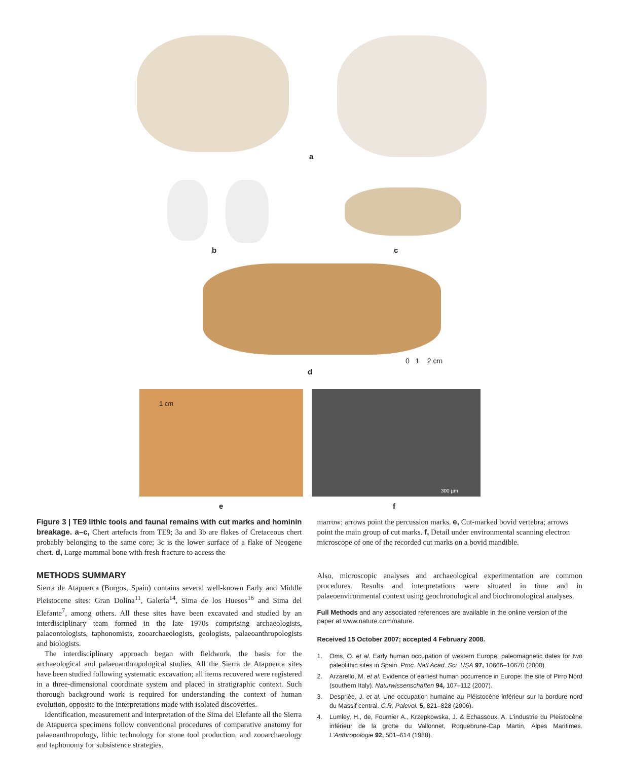a
b c
0 1 2 cm
d
1 cm
300 µm
e f
Figure 3 | TE9 lithic tools and faunal remains with cut marks and hominin breakage. a–c, Chert artefacts from TE9; 3a and 3b are flakes of Cretaceous chert probably belonging to the same core; 3c is the lower surface of a flake of Neogene chert. d, Large mammal bone with fresh fracture to access the
marrow; arrows point the percussion marks. e, Cut-marked bovid vertebra; arrows point the main group of cut marks. f, Detail under environmental scanning electron microscope of one of the recorded cut marks on a bovid mandible.
METHODS SUMMARY
Sierra de Atapuerca (Burgos, Spain) contains several well-known Early and Middle Pleistocene sites: Gran Dolina<sup>11</sup>, Galería<sup>14</sup>, Sima de los Huesos<sup>16</sup> and Sima del Elefante<sup>7</sup>, among others. All these sites have been excavated and studied by an interdisciplinary team formed in the late 1970s comprising archaeologists, palaeontologists, taphonomists, zooarchaeologists, geologists, palaeoanthropologists and biologists.
The interdisciplinary approach began with fieldwork, the basis for the archaeological and palaeoanthropological studies. All the Sierra de Atapuerca sites have been studied following systematic excavation; all items recovered were registered in a three-dimensional coordinate system and placed in stratigraphic context. Such thorough background work is required for understanding the context of human evolution, opposite to the interpretations made with isolated discoveries.
Identification, measurement and interpretation of the Sima del Elefante all the Sierra de Atapuerca specimens follow conventional procedures of comparative anatomy for palaeoanthropology, lithic technology for stone tool production, and zooarchaeology and taphonomy for subsistence strategies.
Also, microscopic analyses and archaeological experimentation are common procedures. Results and interpretations were situated in time and in palaeoenvironmental context using geochronological and biochronological analyses.
Full Methods and any associated references are available in the online version of the paper at www.nature.com/nature.
Received 15 October 2007; accepted 4 February 2008.
1. Oms, O. et al. Early human occupation of western Europe: paleomagnetic dates for two paleolithic sites in Spain. Proc. Natl Acad. Sci. USA 97, 10666–10670 (2000).
2. Arzarello, M. et al. Evidence of earliest human occurrence in Europe: the site of Pirro Nord (southern Italy). Naturwissenschaften 94, 107–112 (2007).
3. Despriée, J. et al. Une occupation humaine au Pléistocène inférieur sur la bordure nord du Massif central. C.R. Palevol. 5, 821–828 (2006).
4. Lumley, H., de, Fournier A., Krzepkowska, J. & Echassoux, A. L'industrie du Pleistocène inférieur de la grotte du Vallonnet, Roquebrune-Cap Martin, Alpes Maritimes. L'Anthropologie 92, 501–614 (1988).